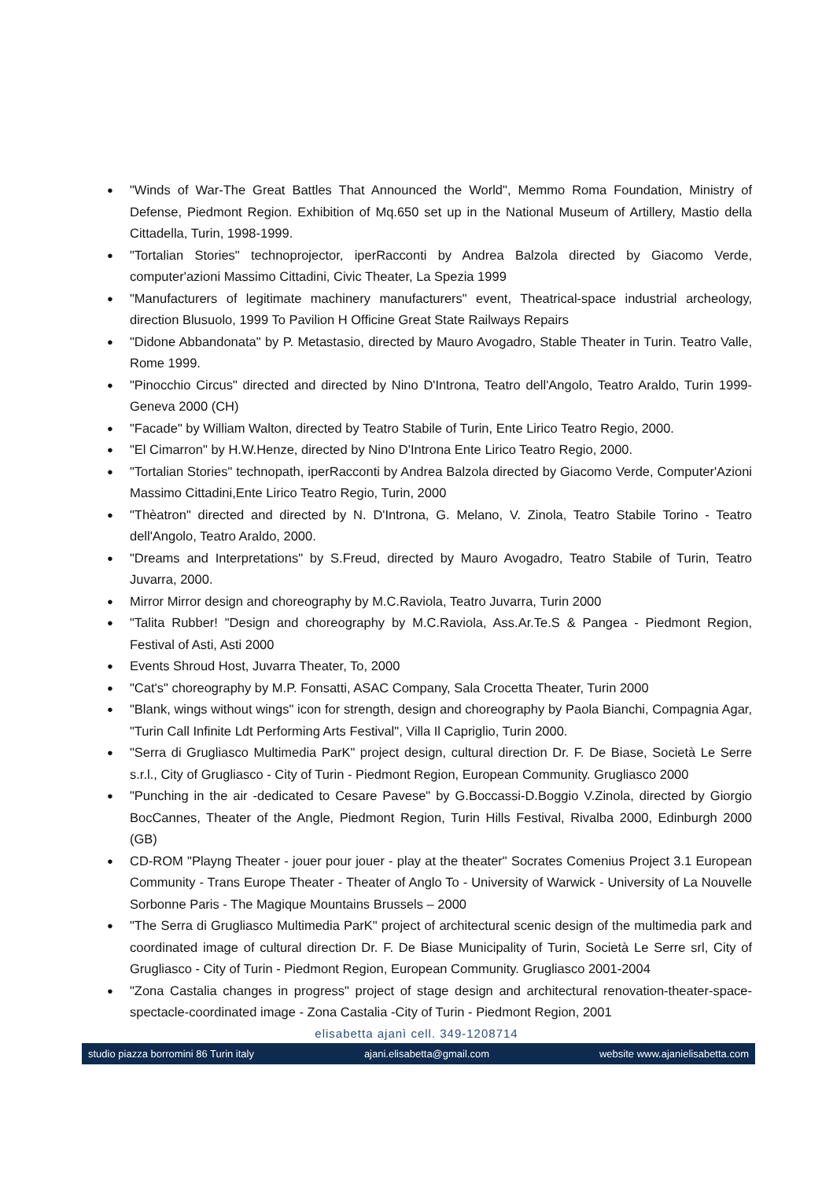● "Winds of War-The Great Battles That Announced the World", Memmo Roma Foundation, Ministry of Defense, Piedmont Region. Exhibition of Mq.650 set up in the National Museum of Artillery, Mastio della Cittadella, Turin, 1998-1999.
● "Tortalian Stories" technoprojector, iperRacconti by Andrea Balzola directed by Giacomo Verde, computer'azioni Massimo Cittadini, Civic Theater, La Spezia 1999
● "Manufacturers of legitimate machinery manufacturers" event, Theatrical-space industrial archeology, direction Blusuolo, 1999 To Pavilion H Officine Great State Railways Repairs
● "Didone Abbandonata" by P. Metastasio, directed by Mauro Avogadro, Stable Theater in Turin. Teatro Valle, Rome 1999.
● "Pinocchio Circus" directed and directed by Nino D'Introna, Teatro dell'Angolo, Teatro Araldo, Turin 1999- Geneva 2000 (CH)
● "Facade" by William Walton, directed by Teatro Stabile of Turin, Ente Lirico Teatro Regio, 2000.
● "El Cimarron" by H.W.Henze, directed by Nino D'Introna Ente Lirico Teatro Regio, 2000.
● "Tortalian Stories" technopath, iperRacconti by Andrea Balzola directed by Giacomo Verde, Computer'Azioni Massimo Cittadini,Ente Lirico Teatro Regio, Turin, 2000
● "Thèatron" directed and directed by N. D'Introna, G. Melano, V. Zinola, Teatro Stabile Torino - Teatro dell'Angolo, Teatro Araldo, 2000.
● "Dreams and Interpretations" by S.Freud, directed by Mauro Avogadro, Teatro Stabile of Turin, Teatro Juvarra, 2000.
● Mirror Mirror design and choreography by M.C.Raviola, Teatro Juvarra, Turin 2000
● "Talita Rubber! "Design and choreography by M.C.Raviola, Ass.Ar.Te.S & Pangea - Piedmont Region, Festival of Asti, Asti 2000
● Events Shroud Host, Juvarra Theater, To, 2000
● "Cat's" choreography by M.P. Fonsatti, ASAC Company, Sala Crocetta Theater, Turin 2000
● "Blank, wings without wings" icon for strength, design and choreography by Paola Bianchi, Compagnia Agar, "Turin Call Infinite Ldt Performing Arts Festival", Villa Il Capriglio, Turin 2000.
● "Serra di Grugliasco Multimedia ParK" project design, cultural direction Dr. F. De Biase, Società Le Serre s.r.l., City of Grugliasco - City of Turin - Piedmont Region, European Community. Grugliasco 2000
● "Punching in the air -dedicated to Cesare Pavese" by G.Boccassi-D.Boggio V.Zinola, directed by Giorgio BocCannes, Theater of the Angle, Piedmont Region, Turin Hills Festival, Rivalba 2000, Edinburgh 2000 (GB)
● CD-ROM "Playng Theater - jouer pour jouer - play at the theater" Socrates Comenius Project 3.1 European Community - Trans Europe Theater - Theater of Anglo To - University of Warwick - University of La Nouvelle Sorbonne Paris - The Magique Mountains Brussels – 2000
● "The Serra di Grugliasco Multimedia ParK" project of architectural scenic design of the multimedia park and coordinated image of cultural direction Dr. F. De Biase Municipality of Turin, Società Le Serre srl, City of Grugliasco - City of Turin - Piedmont Region, European Community. Grugliasco 2001-2004
● "Zona Castalia changes in progress" project of stage design and architectural renovation-theater-space-spectacle-coordinated image - Zona Castalia -City of Turin - Piedmont Region, 2001
elisabetta ajanì cell. 349-1208714
studio piazza borromini 86 Turin italy ajani.elisabetta@gmail.com website www.ajanielisabetta.com